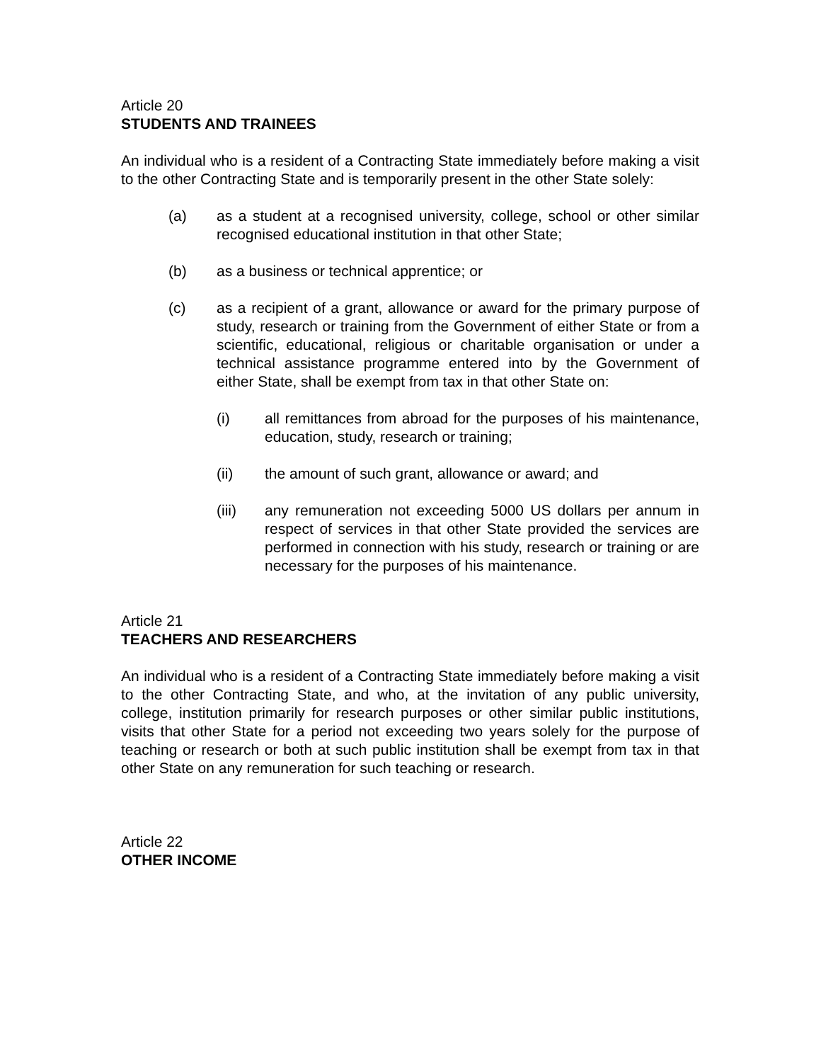Article 20
STUDENTS AND TRAINEES
An individual who is a resident of a Contracting State immediately before making a visit to the other Contracting State and is temporarily present in the other State solely:
(a) as a student at a recognised university, college, school or other similar recognised educational institution in that other State;
(b) as a business or technical apprentice; or
(c) as a recipient of a grant, allowance or award for the primary purpose of study, research or training from the Government of either State or from a scientific, educational, religious or charitable organisation or under a technical assistance programme entered into by the Government of either State, shall be exempt from tax in that other State on:
(i) all remittances from abroad for the purposes of his maintenance, education, study, research or training;
(ii) the amount of such grant, allowance or award; and
(iii) any remuneration not exceeding 5000 US dollars per annum in respect of services in that other State provided the services are performed in connection with his study, research or training or are necessary for the purposes of his maintenance.
Article 21
TEACHERS AND RESEARCHERS
An individual who is a resident of a Contracting State immediately before making a visit to the other Contracting State, and who, at the invitation of any public university, college, institution primarily for research purposes or other similar public institutions, visits that other State for a period not exceeding two years solely for the purpose of teaching or research or both at such public institution shall be exempt from tax in that other State on any remuneration for such teaching or research.
Article 22
OTHER INCOME